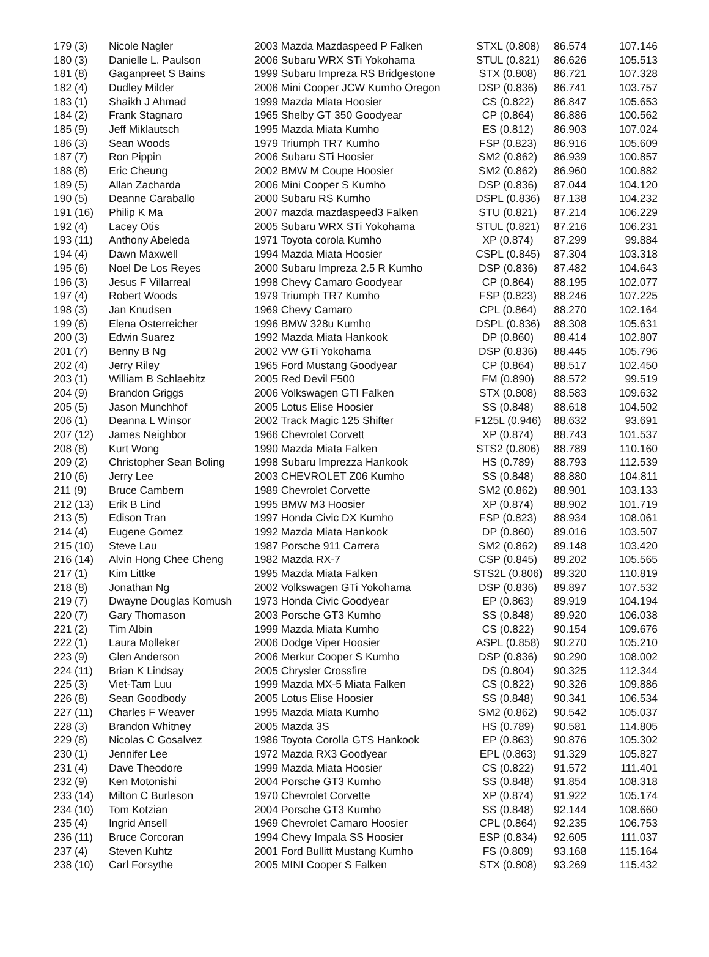| 179 (3) | Nicole Nagler | 2003 Mazda Mazdaspeed P Falken | STXL (0.808) | 86.574 | 107.146 |
| 180 (3) | Danielle L. Paulson | 2006 Subaru WRX STi Yokohama | STUL (0.821) | 86.626 | 105.513 |
| 181 (8) | Gaganpreet S Bains | 1999 Subaru Impreza RS Bridgestone | STX (0.808) | 86.721 | 107.328 |
| 182 (4) | Dudley Milder | 2006 Mini Cooper JCW Kumho Oregon | DSP (0.836) | 86.741 | 103.757 |
| 183 (1) | Shaikh J Ahmad | 1999 Mazda Miata Hoosier | CS (0.822) | 86.847 | 105.653 |
| 184 (2) | Frank Stagnaro | 1965 Shelby GT 350 Goodyear | CP (0.864) | 86.886 | 100.562 |
| 185 (9) | Jeff Miklautsch | 1995 Mazda Miata Kumho | ES (0.812) | 86.903 | 107.024 |
| 186 (3) | Sean Woods | 1979 Triumph TR7 Kumho | FSP (0.823) | 86.916 | 105.609 |
| 187 (7) | Ron Pippin | 2006 Subaru STi Hoosier | SM2 (0.862) | 86.939 | 100.857 |
| 188 (8) | Eric Cheung | 2002 BMW M Coupe Hoosier | SM2 (0.862) | 86.960 | 100.882 |
| 189 (5) | Allan Zacharda | 2006 Mini Cooper S Kumho | DSP (0.836) | 87.044 | 104.120 |
| 190 (5) | Deanne Caraballo | 2000 Subaru RS Kumho | DSPL (0.836) | 87.138 | 104.232 |
| 191 (16) | Philip K Ma | 2007 mazda mazdaspeed3 Falken | STU (0.821) | 87.214 | 106.229 |
| 192 (4) | Lacey Otis | 2005 Subaru WRX STi Yokohama | STUL (0.821) | 87.216 | 106.231 |
| 193 (11) | Anthony Abeleda | 1971 Toyota corola Kumho | XP (0.874) | 87.299 | 99.884 |
| 194 (4) | Dawn Maxwell | 1994 Mazda Miata Hoosier | CSPL (0.845) | 87.304 | 103.318 |
| 195 (6) | Noel De Los Reyes | 2000 Subaru Impreza 2.5 R Kumho | DSP (0.836) | 87.482 | 104.643 |
| 196 (3) | Jesus F Villarreal | 1998 Chevy Camaro Goodyear | CP (0.864) | 88.195 | 102.077 |
| 197 (4) | Robert Woods | 1979 Triumph TR7 Kumho | FSP (0.823) | 88.246 | 107.225 |
| 198 (3) | Jan Knudsen | 1969 Chevy Camaro | CPL (0.864) | 88.270 | 102.164 |
| 199 (6) | Elena Osterreicher | 1996 BMW 328u Kumho | DSPL (0.836) | 88.308 | 105.631 |
| 200 (3) | Edwin Suarez | 1992 Mazda Miata Hankook | DP (0.860) | 88.414 | 102.807 |
| 201 (7) | Benny B Ng | 2002 VW GTi Yokohama | DSP (0.836) | 88.445 | 105.796 |
| 202 (4) | Jerry Riley | 1965 Ford Mustang Goodyear | CP (0.864) | 88.517 | 102.450 |
| 203 (1) | William B Schlaebitz | 2005 Red Devil F500 | FM (0.890) | 88.572 | 99.519 |
| 204 (9) | Brandon Griggs | 2006 Volkswagen GTI Falken | STX (0.808) | 88.583 | 109.632 |
| 205 (5) | Jason Munchhof | 2005 Lotus Elise Hoosier | SS (0.848) | 88.618 | 104.502 |
| 206 (1) | Deanna L Winsor | 2002 Track Magic 125 Shifter | F125L (0.946) | 88.632 | 93.691 |
| 207 (12) | James Neighbor | 1966 Chevrolet Corvett | XP (0.874) | 88.743 | 101.537 |
| 208 (8) | Kurt Wong | 1990 Mazda Miata Falken | STS2 (0.806) | 88.789 | 110.160 |
| 209 (2) | Christopher Sean Boling | 1998 Subaru Imprezza Hankook | HS (0.789) | 88.793 | 112.539 |
| 210 (6) | Jerry Lee | 2003 CHEVROLET Z06 Kumho | SS (0.848) | 88.880 | 104.811 |
| 211 (9) | Bruce Cambern | 1989 Chevrolet Corvette | SM2 (0.862) | 88.901 | 103.133 |
| 212 (13) | Erik B Lind | 1995 BMW M3 Hoosier | XP (0.874) | 88.902 | 101.719 |
| 213 (5) | Edison Tran | 1997 Honda Civic DX Kumho | FSP (0.823) | 88.934 | 108.061 |
| 214 (4) | Eugene Gomez | 1992 Mazda Miata Hankook | DP (0.860) | 89.016 | 103.507 |
| 215 (10) | Steve Lau | 1987 Porsche 911 Carrera | SM2 (0.862) | 89.148 | 103.420 |
| 216 (14) | Alvin Hong Chee Cheng | 1982 Mazda RX-7 | CSP (0.845) | 89.202 | 105.565 |
| 217 (1) | Kim Littke | 1995 Mazda Miata Falken | STS2L (0.806) | 89.320 | 110.819 |
| 218 (8) | Jonathan Ng | 2002 Volkswagen GTi Yokohama | DSP (0.836) | 89.897 | 107.532 |
| 219 (7) | Dwayne Douglas Komush | 1973 Honda Civic Goodyear | EP (0.863) | 89.919 | 104.194 |
| 220 (7) | Gary Thomason | 2003 Porsche GT3 Kumho | SS (0.848) | 89.920 | 106.038 |
| 221 (2) | Tim Albin | 1999 Mazda Miata Kumho | CS (0.822) | 90.154 | 109.676 |
| 222 (1) | Laura Molleker | 2006 Dodge Viper Hoosier | ASPL (0.858) | 90.270 | 105.210 |
| 223 (9) | Glen Anderson | 2006 Merkur Cooper S Kumho | DSP (0.836) | 90.290 | 108.002 |
| 224 (11) | Brian K Lindsay | 2005 Chrysler Crossfire | DS (0.804) | 90.325 | 112.344 |
| 225 (3) | Viet-Tam Luu | 1999 Mazda MX-5 Miata Falken | CS (0.822) | 90.326 | 109.886 |
| 226 (8) | Sean Goodbody | 2005 Lotus Elise Hoosier | SS (0.848) | 90.341 | 106.534 |
| 227 (11) | Charles F Weaver | 1995 Mazda Miata Kumho | SM2 (0.862) | 90.542 | 105.037 |
| 228 (3) | Brandon Whitney | 2005 Mazda 3S | HS (0.789) | 90.581 | 114.805 |
| 229 (8) | Nicolas C Gosalvez | 1986 Toyota Corolla GTS Hankook | EP (0.863) | 90.876 | 105.302 |
| 230 (1) | Jennifer Lee | 1972 Mazda RX3 Goodyear | EPL (0.863) | 91.329 | 105.827 |
| 231 (4) | Dave Theodore | 1999 Mazda Miata Hoosier | CS (0.822) | 91.572 | 111.401 |
| 232 (9) | Ken Motonishi | 2004 Porsche GT3 Kumho | SS (0.848) | 91.854 | 108.318 |
| 233 (14) | Milton C Burleson | 1970 Chevrolet Corvette | XP (0.874) | 91.922 | 105.174 |
| 234 (10) | Tom Kotzian | 2004 Porsche GT3 Kumho | SS (0.848) | 92.144 | 108.660 |
| 235 (4) | Ingrid Ansell | 1969 Chevrolet Camaro Hoosier | CPL (0.864) | 92.235 | 106.753 |
| 236 (11) | Bruce Corcoran | 1994 Chevy Impala SS Hoosier | ESP (0.834) | 92.605 | 111.037 |
| 237 (4) | Steven Kuhtz | 2001 Ford Bullitt Mustang Kumho | FS (0.809) | 93.168 | 115.164 |
| 238 (10) | Carl Forsythe | 2005 MINI Cooper S Falken | STX (0.808) | 93.269 | 115.432 |